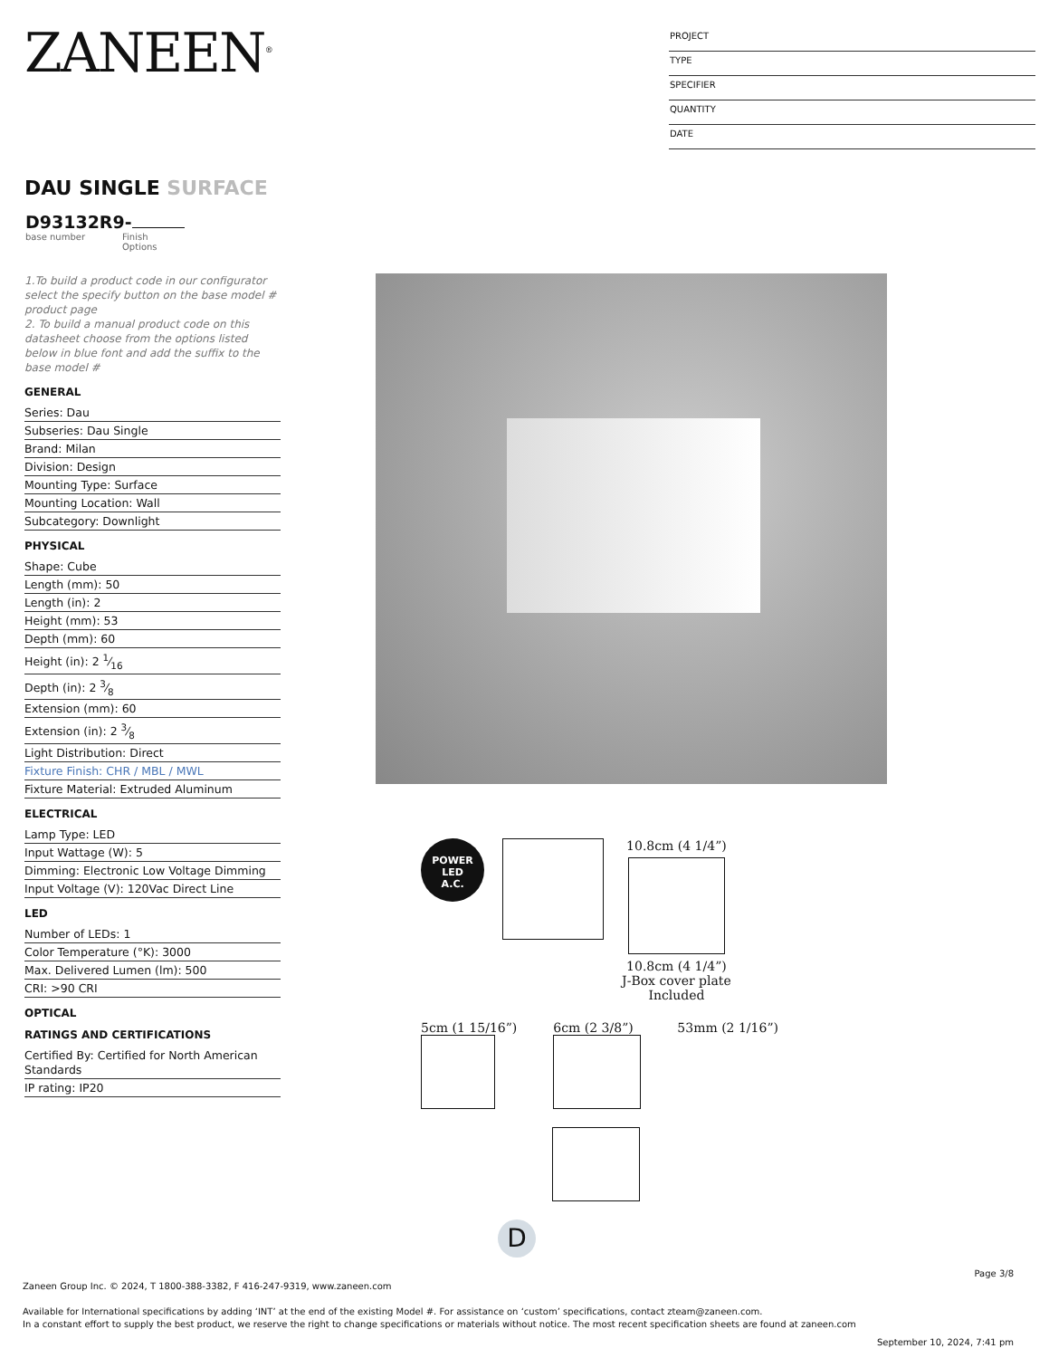ZANEEN<sup>®</sup>
PROJECT
TYPE
SPECIFIER
QUANTITY
DATE
DAU SINGLE SURFACE
D93132R9-
base number Finish
Options
1.To build a product code in our configurator select the specify button on the base model # product page
2. To build a manual product code on this datasheet choose from the options listed below in blue font and add the suffix to the base model #
GENERAL
Series: Dau
Subseries: Dau Single
Brand: Milan
Division: Design
Mounting Type: Surface
Mounting Location: Wall
Subcategory: Downlight
PHYSICAL
Shape: Cube
Length (mm): 50
Length (in): 2
Height (mm): 53
Depth (mm): 60
Height (in): 2 1⁄16
Depth (in): 2 3⁄8
Extension (mm): 60
Extension (in): 2 3⁄8
Light Distribution: Direct
Fixture Finish: CHR / MBL / MWL
Fixture Material: Extruded Aluminum
ELECTRICAL
Lamp Type: LED
Input Wattage (W): 5
Dimming: Electronic Low Voltage Dimming
Input Voltage (V): 120Vac Direct Line
LED
Number of LEDs: 1
Color Temperature (°K): 3000
Max. Delivered Lumen (lm): 500
CRI: >90 CRI
OPTICAL
RATINGS AND CERTIFICATIONS
Certified By: Certified for North American Standards
IP rating: IP20
POWER
LED
A.C.
10.8cm (4 1/4”)
10.8cm (4 1/4”)
J-Box cover plate
Included
5cm (1 15/16”) 6cm (2 3/8”) 53mm (2 1/16”)
D
Page 3/8
Zaneen Group Inc. © 2024, T 1800-388-3382, F 416-247-9319, www.zaneen.com
Available for International specifications by adding ‘INT’ at the end of the existing Model #. For assistance on ‘custom’ specifications, contact zteam@zaneen.com.
In a constant effort to supply the best product, we reserve the right to change specifications or materials without notice. The most recent specification sheets are found at zaneen.com
September 10, 2024, 7:41 pm